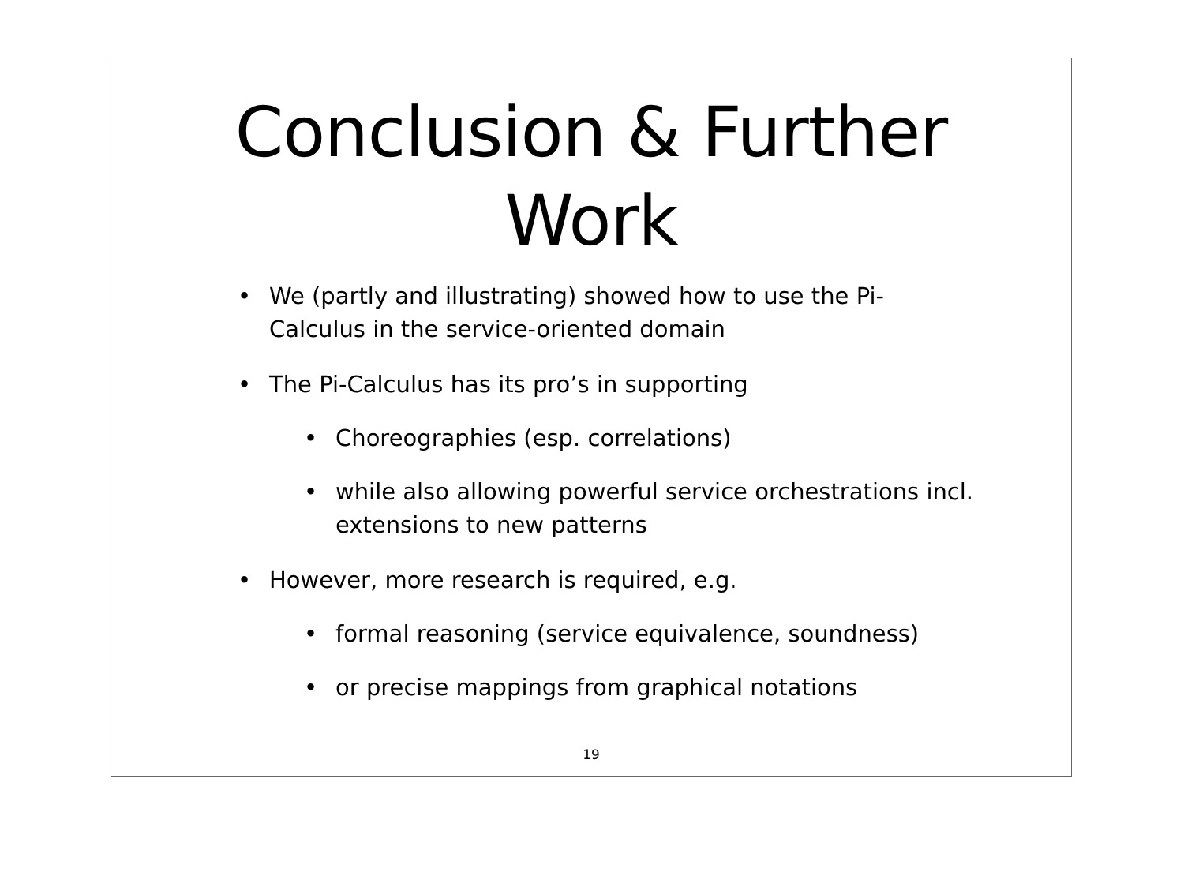Conclusion & Further
Work
• We (partly and illustrating) showed how to use the Pi-
Calculus in the service-oriented domain
• The Pi-Calculus has its pro’s in supporting
• Choreographies (esp. correlations)
• while also allowing powerful service orchestrations incl.
extensions to new patterns
• However, more research is required, e.g.
• formal reasoning (service equivalence, soundness)
• or precise mappings from graphical notations
19